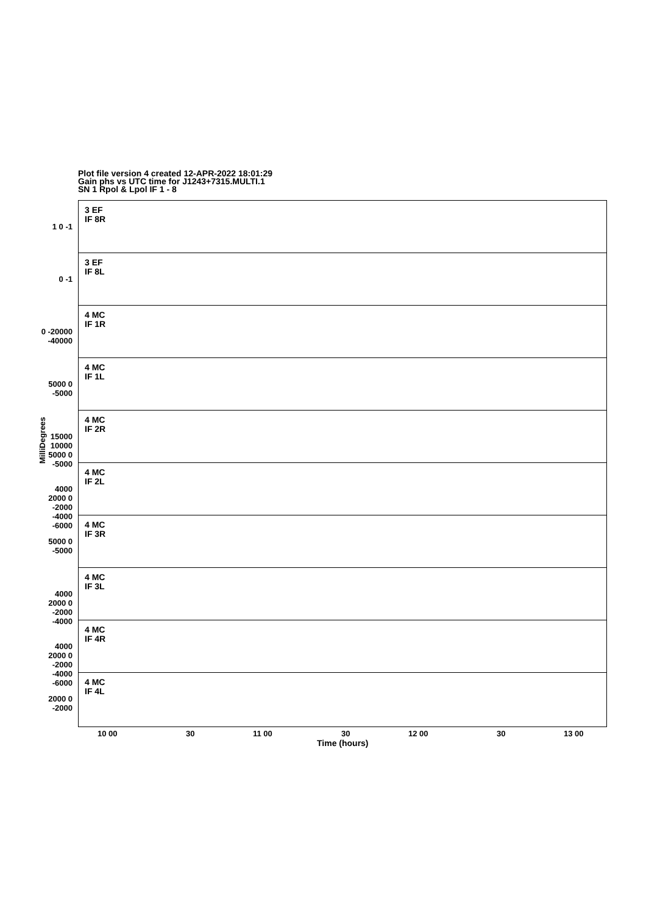Plot file version 4 created 12-APR-2022 18:01:29
Gain phs vs UTC time for J1243+7315.MULTI.1
SN 1 Rpol & Lpol IF 1 - 8
3 EF
IF 8R
1 0 -1
3 EF
IF 8L
0 -1
4 MC
IF 1R
0 -20000 -40000
4 MC
IF 1L
5000 0 -5000
4 MC
IF 2R
15000 10000 5000 0 -5000
4 MC
IF 2L
4000 2000 0 -2000 -4000 -6000
4 MC
IF 3R
5000 0 -5000
4 MC
IF 3L
4000 2000 0 -2000 -4000
4 MC
IF 4R
4000 2000 0 -2000 -4000 -6000
4 MC
IF 4L
2000 0 -2000
MilliDegrees
10 00 30 11 00 30 12 00 30 13 00
Time (hours)